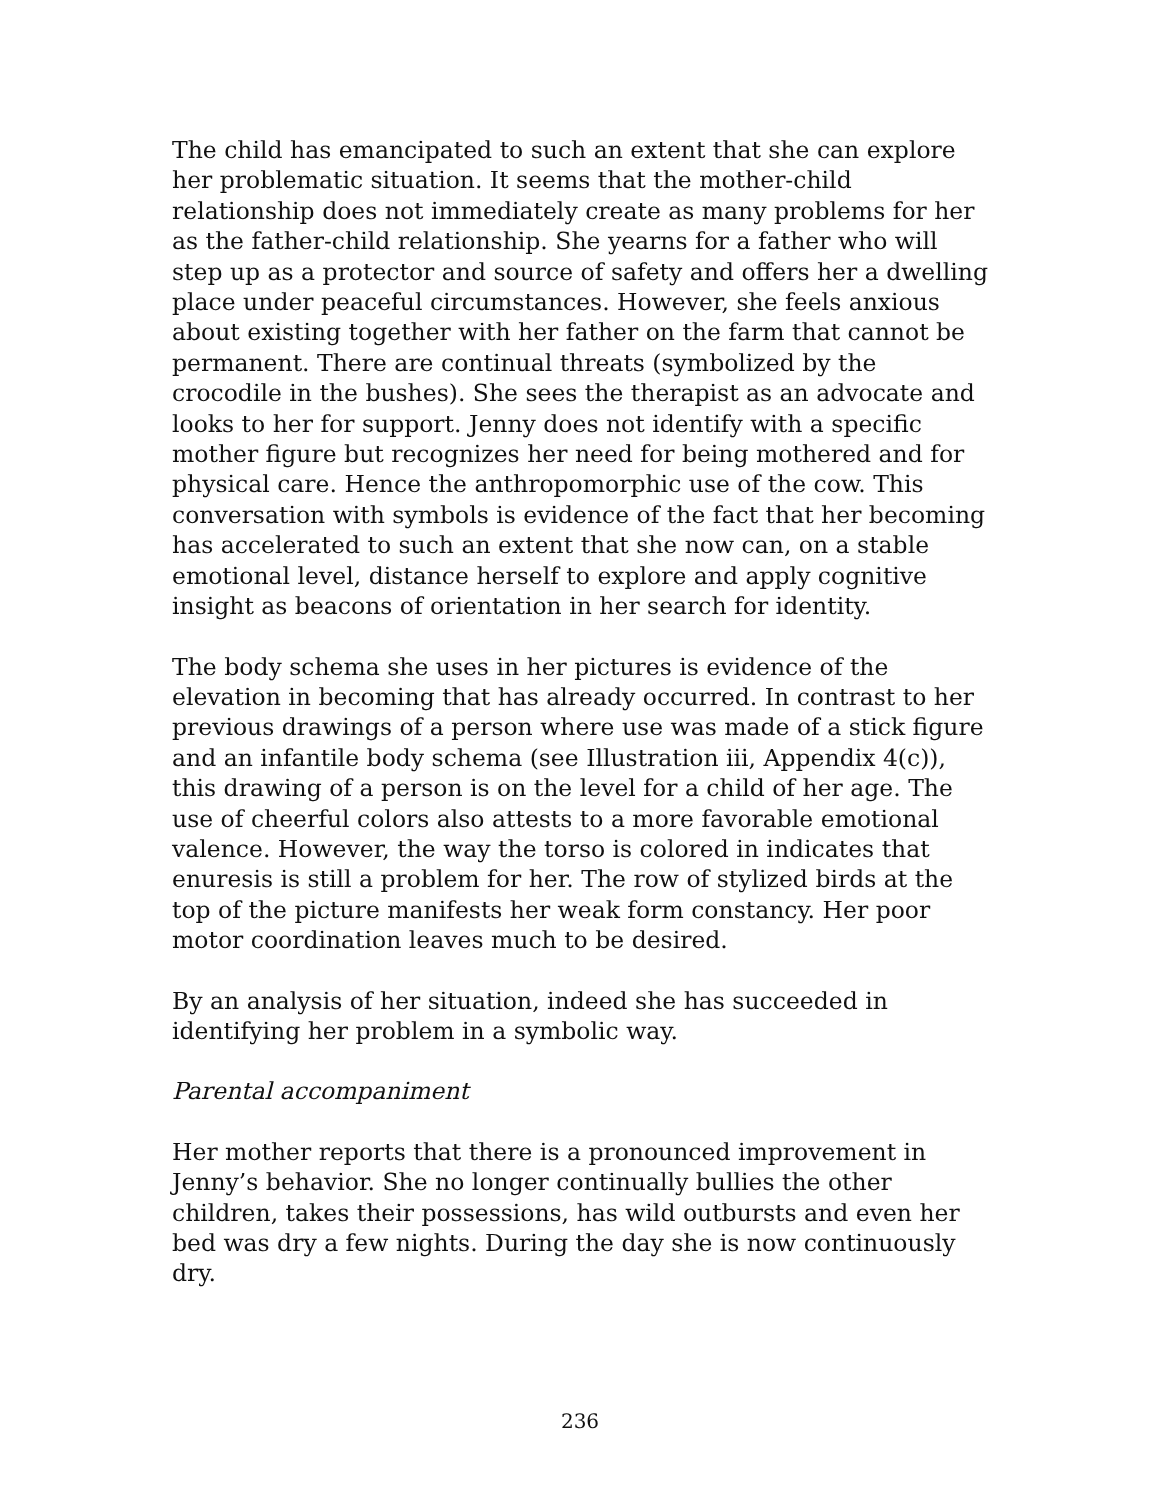The child has emancipated to such an extent that she can explore her problematic situation. It seems that the mother-child relationship does not immediately create as many problems for her as the father-child relationship. She yearns for a father who will step up as a protector and source of safety and offers her a dwelling place under peaceful circumstances. However, she feels anxious about existing together with her father on the farm that cannot be permanent. There are continual threats (symbolized by the crocodile in the bushes). She sees the therapist as an advocate and looks to her for support. Jenny does not identify with a specific mother figure but recognizes her need for being mothered and for physical care. Hence the anthropomorphic use of the cow. This conversation with symbols is evidence of the fact that her becoming has accelerated to such an extent that she now can, on a stable emotional level, distance herself to explore and apply cognitive insight as beacons of orientation in her search for identity.
The body schema she uses in her pictures is evidence of the elevation in becoming that has already occurred. In contrast to her previous drawings of a person where use was made of a stick figure and an infantile body schema (see Illustration iii, Appendix 4(c)), this drawing of a person is on the level for a child of her age. The use of cheerful colors also attests to a more favorable emotional valence. However, the way the torso is colored in indicates that enuresis is still a problem for her. The row of stylized birds at the top of the picture manifests her weak form constancy. Her poor motor coordination leaves much to be desired.
By an analysis of her situation, indeed she has succeeded in identifying her problem in a symbolic way.
Parental accompaniment
Her mother reports that there is a pronounced improvement in Jenny’s behavior. She no longer continually bullies the other children, takes their possessions, has wild outbursts and even her bed was dry a few nights. During the day she is now continuously dry.
236